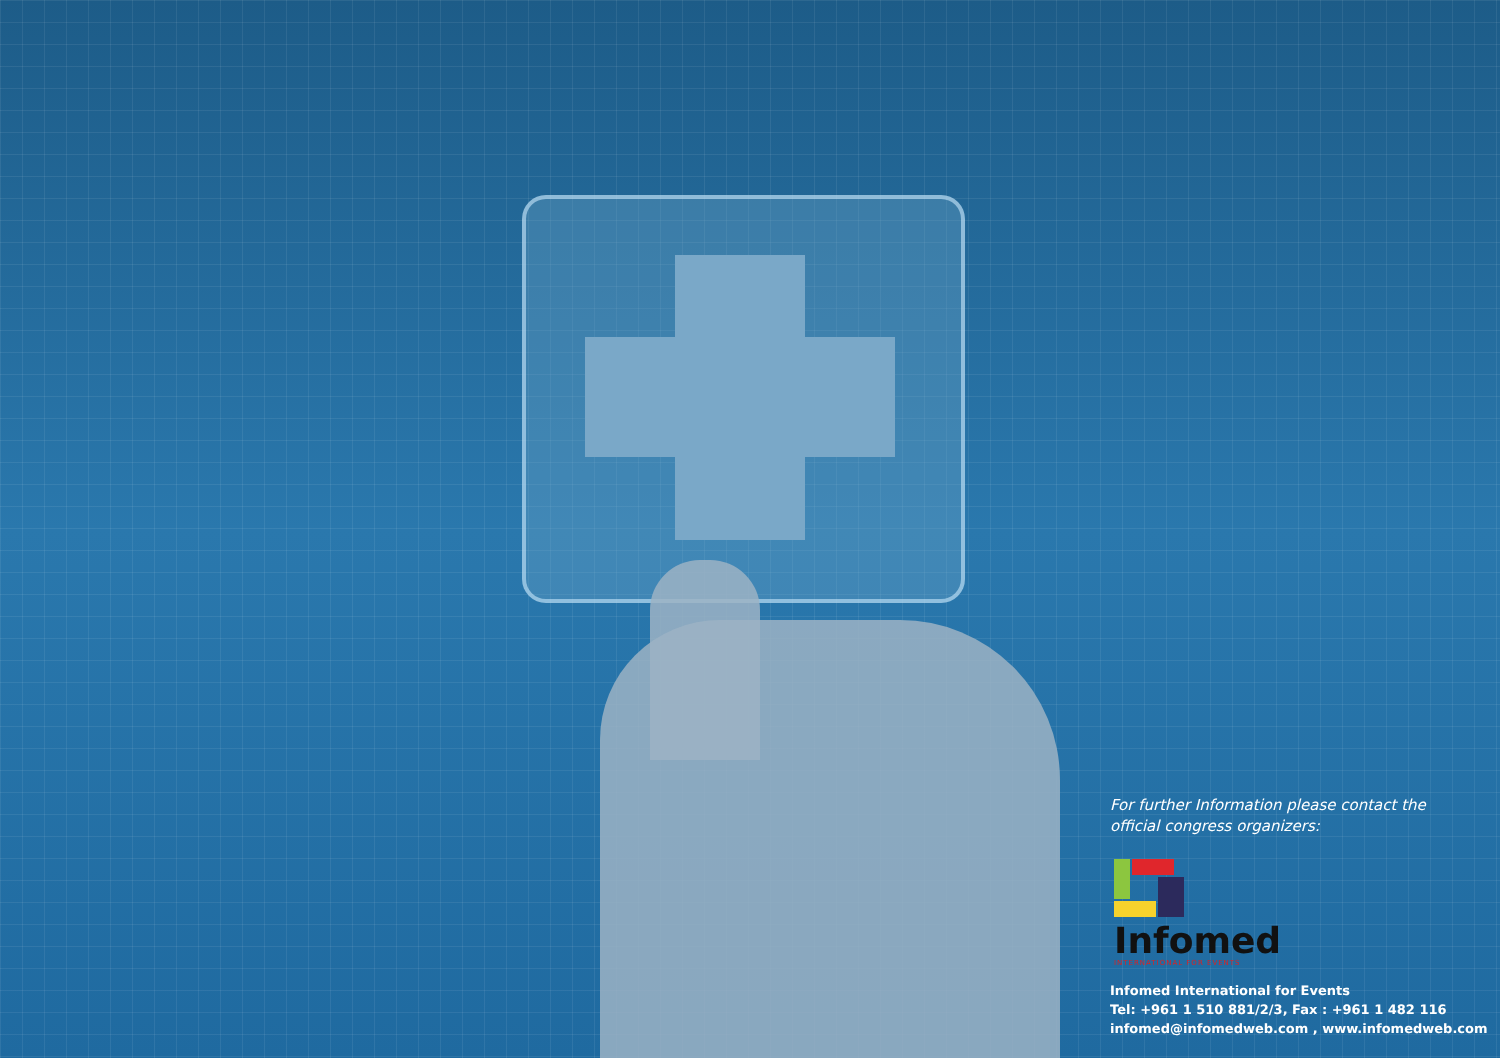For further Information please contact the
official congress organizers:
Infomed
INTERNATIONAL FOR EVENTS
Infomed International for Events
Tel: +961 1 510 881/2/3, Fax : +961 1 482 116
infomed@infomedweb.com , www.infomedweb.com